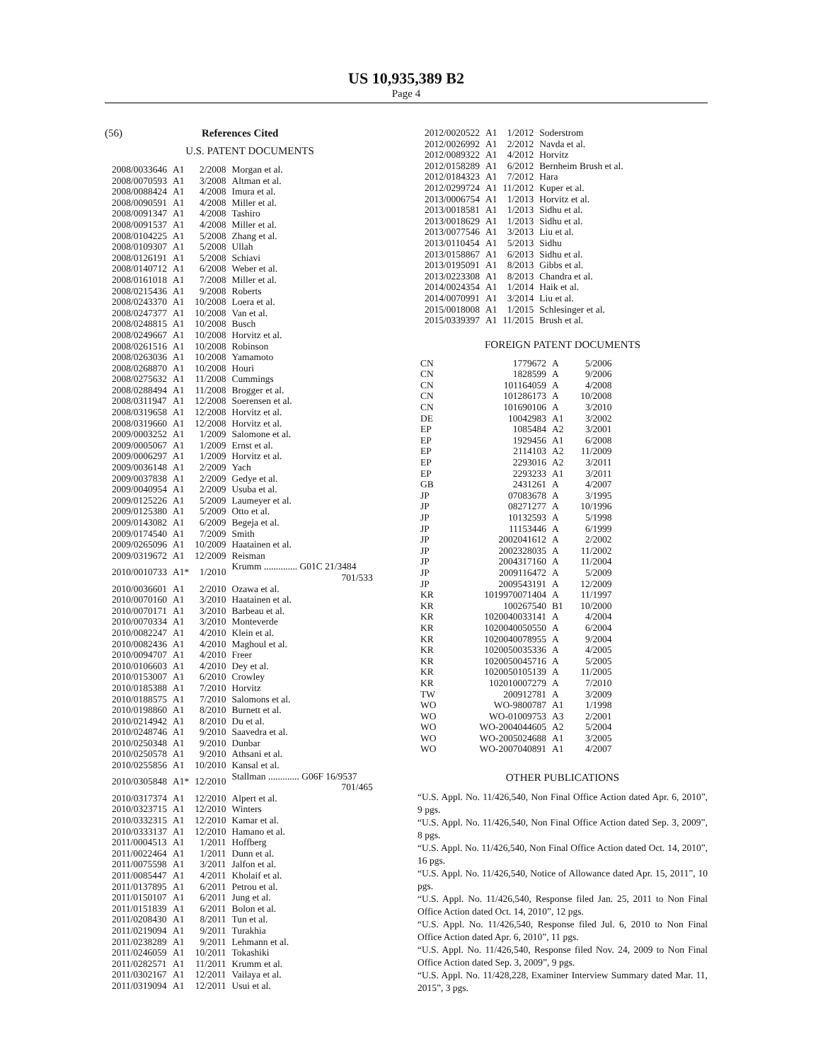US 10,935,389 B2
Page 4
(56) References Cited
U.S. PATENT DOCUMENTS
| 2008/0033646 | A1 | 2/2008 | Morgan et al. |
| 2008/0070593 | A1 | 3/2008 | Altman et al. |
| 2008/0088424 | A1 | 4/2008 | Imura et al. |
| 2008/0090591 | A1 | 4/2008 | Miller et al. |
| 2008/0091347 | A1 | 4/2008 | Tashiro |
| 2008/0091537 | A1 | 4/2008 | Miller et al. |
| 2008/0104225 | A1 | 5/2008 | Zhang et al. |
| 2008/0109307 | A1 | 5/2008 | Ullah |
| 2008/0126191 | A1 | 5/2008 | Schiavi |
| 2008/0140712 | A1 | 6/2008 | Weber et al. |
| 2008/0161018 | A1 | 7/2008 | Miller et al. |
| 2008/0215436 | A1 | 9/2008 | Roberts |
| 2008/0243370 | A1 | 10/2008 | Loera et al. |
| 2008/0247377 | A1 | 10/2008 | Van et al. |
| 2008/0248815 | A1 | 10/2008 | Busch |
| 2008/0249667 | A1 | 10/2008 | Horvitz et al. |
| 2008/0261516 | A1 | 10/2008 | Robinson |
| 2008/0263036 | A1 | 10/2008 | Yamamoto |
| 2008/0268870 | A1 | 10/2008 | Houri |
| 2008/0275632 | A1 | 11/2008 | Cummings |
| 2008/0288494 | A1 | 11/2008 | Brogger et al. |
| 2008/0311947 | A1 | 12/2008 | Soerensen et al. |
| 2008/0319658 | A1 | 12/2008 | Horvitz et al. |
| 2008/0319660 | A1 | 12/2008 | Horvitz et al. |
| 2009/0003252 | A1 | 1/2009 | Salomone et al. |
| 2009/0005067 | A1 | 1/2009 | Ernst et al. |
| 2009/0006297 | A1 | 1/2009 | Horvitz et al. |
| 2009/0036148 | A1 | 2/2009 | Yach |
| 2009/0037838 | A1 | 2/2009 | Gedye et al. |
| 2009/0040954 | A1 | 2/2009 | Usuba et al. |
| 2009/0125226 | A1 | 5/2009 | Laumeyer et al. |
| 2009/0125380 | A1 | 5/2009 | Otto et al. |
| 2009/0143082 | A1 | 6/2009 | Begeja et al. |
| 2009/0174540 | A1 | 7/2009 | Smith |
| 2009/0265096 | A1 | 10/2009 | Haatainen et al. |
| 2009/0319672 | A1 | 12/2009 | Reisman |
| 2010/0010733 | A1* | 1/2010 | Krumm .............. G01C 21/3484 701/533 |
| 2010/0036601 | A1 | 2/2010 | Ozawa et al. |
| 2010/0070160 | A1 | 3/2010 | Haatainen et al. |
| 2010/0070171 | A1 | 3/2010 | Barbeau et al. |
| 2010/0070334 | A1 | 3/2010 | Monteverde |
| 2010/0082247 | A1 | 4/2010 | Klein et al. |
| 2010/0082436 | A1 | 4/2010 | Maghoul et al. |
| 2010/0094707 | A1 | 4/2010 | Freer |
| 2010/0106603 | A1 | 4/2010 | Dey et al. |
| 2010/0153007 | A1 | 6/2010 | Crowley |
| 2010/0185388 | A1 | 7/2010 | Horvitz |
| 2010/0188575 | A1 | 7/2010 | Salomons et al. |
| 2010/0198860 | A1 | 8/2010 | Burnett et al. |
| 2010/0214942 | A1 | 8/2010 | Du et al. |
| 2010/0248746 | A1 | 9/2010 | Saavedra et al. |
| 2010/0250348 | A1 | 9/2010 | Dunbar |
| 2010/0250578 | A1 | 9/2010 | Athsani et al. |
| 2010/0255856 | A1 | 10/2010 | Kansal et al. |
| 2010/0305848 | A1* | 12/2010 | Stallman ............. G06F 16/9537 701/465 |
| 2010/0317374 | A1 | 12/2010 | Alpert et al. |
| 2010/0323715 | A1 | 12/2010 | Winters |
| 2010/0332315 | A1 | 12/2010 | Kamar et al. |
| 2010/0333137 | A1 | 12/2010 | Hamano et al. |
| 2011/0004513 | A1 | 1/2011 | Hoffberg |
| 2011/0022464 | A1 | 1/2011 | Dunn et al. |
| 2011/0075598 | A1 | 3/2011 | Jalfon et al. |
| 2011/0085447 | A1 | 4/2011 | Kholaif et al. |
| 2011/0137895 | A1 | 6/2011 | Petrou et al. |
| 2011/0150107 | A1 | 6/2011 | Jung et al. |
| 2011/0151839 | A1 | 6/2011 | Bolon et al. |
| 2011/0208430 | A1 | 8/2011 | Tun et al. |
| 2011/0219094 | A1 | 9/2011 | Turakhia |
| 2011/0238289 | A1 | 9/2011 | Lehmann et al. |
| 2011/0246059 | A1 | 10/2011 | Tokashiki |
| 2011/0282571 | A1 | 11/2011 | Krumm et al. |
| 2011/0302167 | A1 | 12/2011 | Vailaya et al. |
| 2011/0319094 | A1 | 12/2011 | Usui et al. |
| 2012/0020522 | A1 | 1/2012 | Soderstrom |
| 2012/0026992 | A1 | 2/2012 | Navda et al. |
| 2012/0089322 | A1 | 4/2012 | Horvitz |
| 2012/0158289 | A1 | 6/2012 | Bernheim Brush et al. |
| 2012/0184323 | A1 | 7/2012 | Hara |
| 2012/0299724 | A1 | 11/2012 | Kuper et al. |
| 2013/0006754 | A1 | 1/2013 | Horvitz et al. |
| 2013/0018581 | A1 | 1/2013 | Sidhu et al. |
| 2013/0018629 | A1 | 1/2013 | Sidhu et al. |
| 2013/0077546 | A1 | 3/2013 | Liu et al. |
| 2013/0110454 | A1 | 5/2013 | Sidhu |
| 2013/0158867 | A1 | 6/2013 | Sidhu et al. |
| 2013/0195091 | A1 | 8/2013 | Gibbs et al. |
| 2013/0223308 | A1 | 8/2013 | Chandra et al. |
| 2014/0024354 | A1 | 1/2014 | Haik et al. |
| 2014/0070991 | A1 | 3/2014 | Liu et al. |
| 2015/0018008 | A1 | 1/2015 | Schlesinger et al. |
| 2015/0339397 | A1 | 11/2015 | Brush et al. |
FOREIGN PATENT DOCUMENTS
| CN | 1779672 | A | 5/2006 |
| CN | 1828599 | A | 9/2006 |
| CN | 101164059 | A | 4/2008 |
| CN | 101286173 | A | 10/2008 |
| CN | 101690106 | A | 3/2010 |
| DE | 10042983 | A1 | 3/2002 |
| EP | 1085484 | A2 | 3/2001 |
| EP | 1929456 | A1 | 6/2008 |
| EP | 2114103 | A2 | 11/2009 |
| EP | 2293016 | A2 | 3/2011 |
| EP | 2293233 | A1 | 3/2011 |
| GB | 2431261 | A | 4/2007 |
| JP | 07083678 | A | 3/1995 |
| JP | 08271277 | A | 10/1996 |
| JP | 10132593 | A | 5/1998 |
| JP | 11153446 | A | 6/1999 |
| JP | 2002041612 | A | 2/2002 |
| JP | 2002328035 | A | 11/2002 |
| JP | 2004317160 | A | 11/2004 |
| JP | 2009116472 | A | 5/2009 |
| JP | 2009543191 | A | 12/2009 |
| KR | 1019970071404 | A | 11/1997 |
| KR | 100267540 | B1 | 10/2000 |
| KR | 1020040033141 | A | 4/2004 |
| KR | 1020040050550 | A | 6/2004 |
| KR | 1020040078955 | A | 9/2004 |
| KR | 1020050035336 | A | 4/2005 |
| KR | 1020050045716 | A | 5/2005 |
| KR | 1020050105139 | A | 11/2005 |
| KR | 102010007279 | A | 7/2010 |
| TW | 200912781 | A | 3/2009 |
| WO | WO-9800787 | A1 | 1/1998 |
| WO | WO-01009753 | A3 | 2/2001 |
| WO | WO-2004044605 | A2 | 5/2004 |
| WO | WO-2005024688 | A1 | 3/2005 |
| WO | WO-2007040891 | A1 | 4/2007 |
OTHER PUBLICATIONS
“U.S. Appl. No. 11/426,540, Non Final Office Action dated Apr. 6, 2010”, 9 pgs.
“U.S. Appl. No. 11/426,540, Non Final Office Action dated Sep. 3, 2009”, 8 pgs.
“U.S. Appl. No. 11/426,540, Non Final Office Action dated Oct. 14, 2010”, 16 pgs.
“U.S. Appl. No. 11/426,540, Notice of Allowance dated Apr. 15, 2011”, 10 pgs.
“U.S. Appl. No. 11/426,540, Response filed Jan. 25, 2011 to Non Final Office Action dated Oct. 14, 2010”, 12 pgs.
“U.S. Appl. No. 11/426,540, Response filed Jul. 6, 2010 to Non Final Office Action dated Apr. 6, 2010”, 11 pgs.
“U.S. Appl. No. 11/426,540, Response filed Nov. 24, 2009 to Non Final Office Action dated Sep. 3, 2009”, 9 pgs.
“U.S. Appl. No. 11/428,228, Examiner Interview Summary dated Mar. 11, 2015”, 3 pgs.